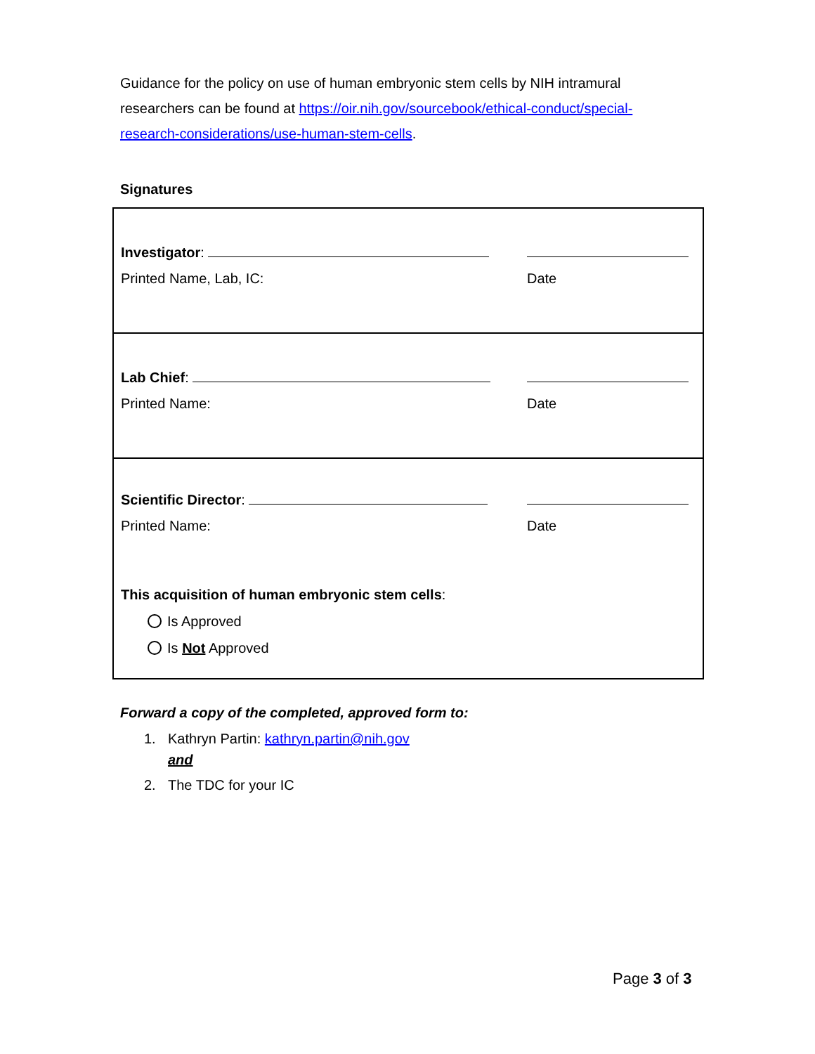Guidance for the policy on use of human embryonic stem cells by NIH intramural researchers can be found at https://oir.nih.gov/sourcebook/ethical-conduct/special-research-considerations/use-human-stem-cells.
Signatures
Investigator:
Printed Name, Lab, IC: Date
Lab Chief:
Printed Name: Date
Scientific Director:
Printed Name: Date
This acquisition of human embryonic stem cells:
Is Approved
Is Not Approved
Forward a copy of the completed, approved form to:
1. Kathryn Partin: kathryn.partin@nih.gov
and
2. The TDC for your IC
Page 3 of 3